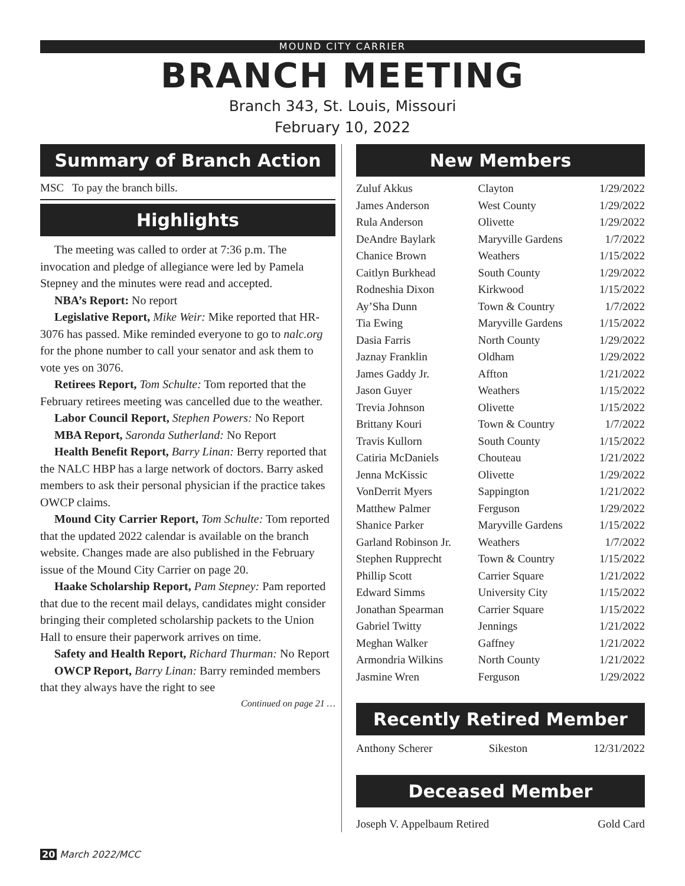MOUND CITY CARRIER
BRANCH MEETING
Branch 343, St. Louis, Missouri
February 10, 2022
Summary of Branch Action
MSC To pay the branch bills.
Highlights
The meeting was called to order at 7:36 p.m. The invocation and pledge of allegiance were led by Pamela Stepney and the minutes were read and accepted.
NBA’s Report: No report
Legislative Report, Mike Weir: Mike reported that HR-3076 has passed. Mike reminded everyone to go to nalc.org for the phone number to call your senator and ask them to vote yes on 3076.
Retirees Report, Tom Schulte: Tom reported that the February retirees meeting was cancelled due to the weather.
Labor Council Report, Stephen Powers: No Report
MBA Report, Saronda Sutherland: No Report
Health Benefit Report, Barry Linan: Berry reported that the NALC HBP has a large network of doctors. Barry asked members to ask their personal physician if the practice takes OWCP claims.
Mound City Carrier Report, Tom Schulte: Tom reported that the updated 2022 calendar is available on the branch website. Changes made are also published in the February issue of the Mound City Carrier on page 20.
Haake Scholarship Report, Pam Stepney: Pam reported that due to the recent mail delays, candidates might consider bringing their completed scholarship packets to the Union Hall to ensure their paperwork arrives on time.
Safety and Health Report, Richard Thurman: No Report
OWCP Report, Barry Linan: Barry reminded members that they always have the right to see
Continued on page 21 …
New Members
| Zuluf Akkus | Clayton | 1/29/2022 |
| James Anderson | West County | 1/29/2022 |
| Rula Anderson | Olivette | 1/29/2022 |
| DeAndre Baylark | Maryville Gardens | 1/7/2022 |
| Chanice Brown | Weathers | 1/15/2022 |
| Caitlyn Burkhead | South County | 1/29/2022 |
| Rodneshia Dixon | Kirkwood | 1/15/2022 |
| Ay’Sha Dunn | Town & Country | 1/7/2022 |
| Tia Ewing | Maryville Gardens | 1/15/2022 |
| Dasia Farris | North County | 1/29/2022 |
| Jaznay Franklin | Oldham | 1/29/2022 |
| James Gaddy Jr. | Affton | 1/21/2022 |
| Jason Guyer | Weathers | 1/15/2022 |
| Trevia Johnson | Olivette | 1/15/2022 |
| Brittany Kouri | Town & Country | 1/7/2022 |
| Travis Kullorn | South County | 1/15/2022 |
| Catiria McDaniels | Chouteau | 1/21/2022 |
| Jenna McKissic | Olivette | 1/29/2022 |
| VonDerrit Myers | Sappington | 1/21/2022 |
| Matthew Palmer | Ferguson | 1/29/2022 |
| Shanice Parker | Maryville Gardens | 1/15/2022 |
| Garland Robinson Jr. | Weathers | 1/7/2022 |
| Stephen Rupprecht | Town & Country | 1/15/2022 |
| Phillip Scott | Carrier Square | 1/21/2022 |
| Edward Simms | University City | 1/15/2022 |
| Jonathan Spearman | Carrier Square | 1/15/2022 |
| Gabriel Twitty | Jennings | 1/21/2022 |
| Meghan Walker | Gaffney | 1/21/2022 |
| Armondria Wilkins | North County | 1/21/2022 |
| Jasmine Wren | Ferguson | 1/29/2022 |
Recently Retired Member
| Anthony Scherer | Sikeston | 12/31/2022 |
Deceased Member
| Joseph V. Appelbaum Retired | Gold Card |
20 March 2022/MCC